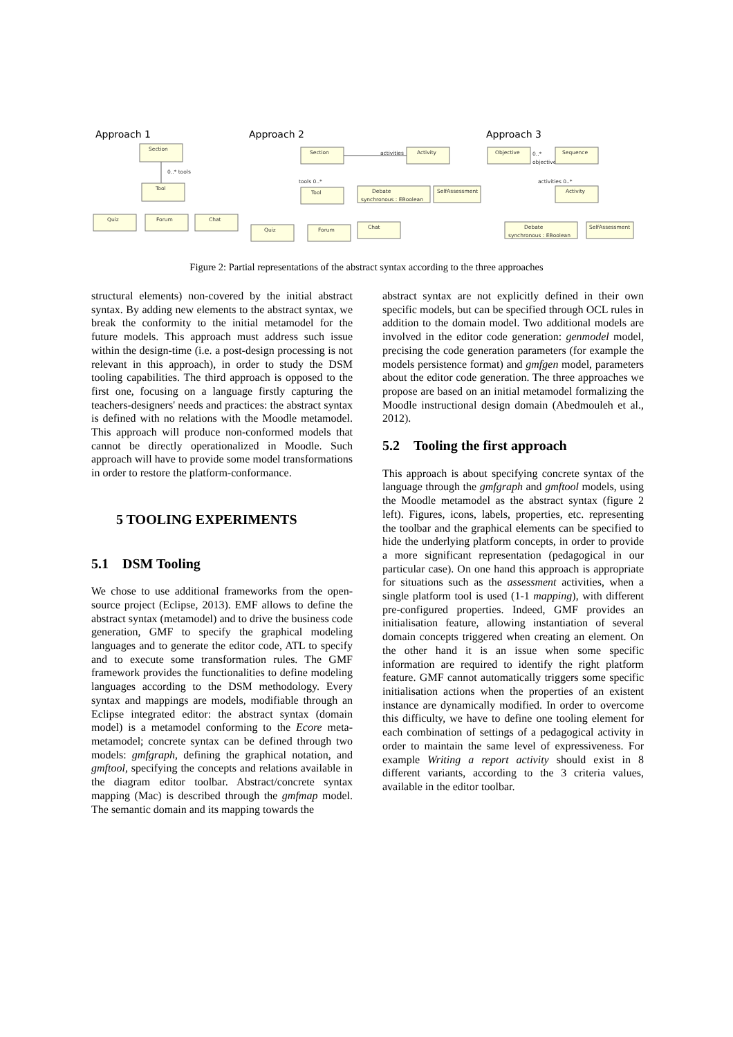Approach 1
Approach 2
Approach 3
Section
0..* tools
Tool
Quiz
Forum
Chat
Section
activities
Activity
tools 0..*
Tool
Debate
synchronous : EBoolean
SelfAssessment
Quiz
Forum
Chat
Objective
0..*
objectives
Sequence
activities 0..*
Activity
Debate
synchronous : EBoolean
SelfAssessment
Figure 2: Partial representations of the abstract syntax according to the three approaches
structural elements) non-covered by the initial abstract syntax. By adding new elements to the abstract syntax, we break the conformity to the initial metamodel for the future models. This approach must address such issue within the design-time (i.e. a post-design processing is not relevant in this approach), in order to study the DSM tooling capabilities. The third approach is opposed to the first one, focusing on a language firstly capturing the teachers-designers' needs and practices: the abstract syntax is defined with no relations with the Moodle metamodel. This approach will produce non-conformed models that cannot be directly operationalized in Moodle. Such approach will have to provide some model transformations in order to restore the platform-conformance.
5 TOOLING EXPERIMENTS
5.1 DSM Tooling
We chose to use additional frameworks from the open-source project (Eclipse, 2013). EMF allows to define the abstract syntax (metamodel) and to drive the business code generation, GMF to specify the graphical modeling languages and to generate the editor code, ATL to specify and to execute some transformation rules. The GMF framework provides the functionalities to define modeling languages according to the DSM methodology. Every syntax and mappings are models, modifiable through an Eclipse integrated editor: the abstract syntax (domain model) is a metamodel conforming to the Ecore meta-metamodel; concrete syntax can be defined through two models: gmfgraph, defining the graphical notation, and gmftool, specifying the concepts and relations available in the diagram editor toolbar. Abstract/concrete syntax mapping (Mac) is described through the gmfmap model. The semantic domain and its mapping towards the
abstract syntax are not explicitly defined in their own specific models, but can be specified through OCL rules in addition to the domain model. Two additional models are involved in the editor code generation: genmodel model, precising the code generation parameters (for example the models persistence format) and gmfgen model, parameters about the editor code generation. The three approaches we propose are based on an initial metamodel formalizing the Moodle instructional design domain (Abedmouleh et al., 2012).
5.2 Tooling the first approach
This approach is about specifying concrete syntax of the language through the gmfgraph and gmftool models, using the Moodle metamodel as the abstract syntax (figure 2 left). Figures, icons, labels, properties, etc. representing the toolbar and the graphical elements can be specified to hide the underlying platform concepts, in order to provide a more significant representation (pedagogical in our particular case). On one hand this approach is appropriate for situations such as the assessment activities, when a single platform tool is used (1-1 mapping), with different pre-configured properties. Indeed, GMF provides an initialisation feature, allowing instantiation of several domain concepts triggered when creating an element. On the other hand it is an issue when some specific information are required to identify the right platform feature. GMF cannot automatically triggers some specific initialisation actions when the properties of an existent instance are dynamically modified. In order to overcome this difficulty, we have to define one tooling element for each combination of settings of a pedagogical activity in order to maintain the same level of expressiveness. For example Writing a report activity should exist in 8 different variants, according to the 3 criteria values, available in the editor toolbar.